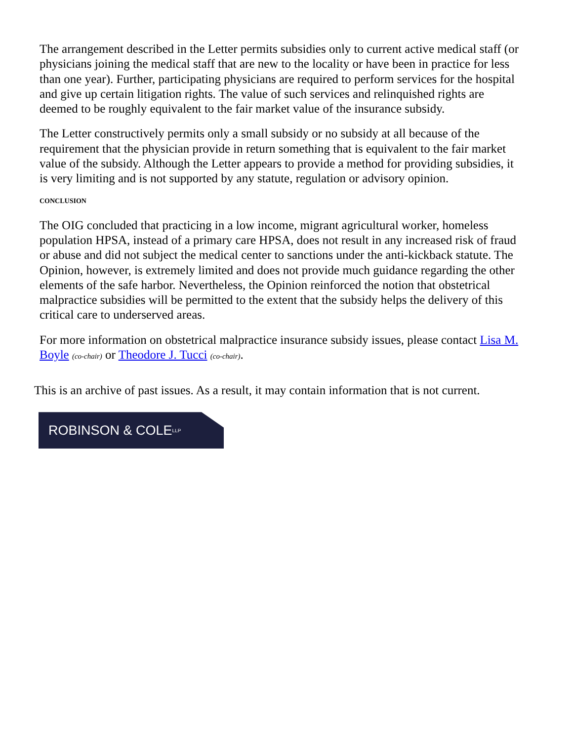The arrangement described in the Letter permits subsidies only to current active medical staff (or physicians joining the medical staff that are new to the locality or have been in practice for less than one year). Further, participating physicians are required to perform services for the hospital and give up certain litigation rights. The value of such services and relinquished rights are deemed to be roughly equivalent to the fair market value of the insurance subsidy.
The Letter constructively permits only a small subsidy or no subsidy at all because of the requirement that the physician provide in return something that is equivalent to the fair market value of the subsidy. Although the Letter appears to provide a method for providing subsidies, it is very limiting and is not supported by any statute, regulation or advisory opinion.
CONCLUSION
The OIG concluded that practicing in a low income, migrant agricultural worker, homeless population HPSA, instead of a primary care HPSA, does not result in any increased risk of fraud or abuse and did not subject the medical center to sanctions under the anti-kickback statute. The Opinion, however, is extremely limited and does not provide much guidance regarding the other elements of the safe harbor. Nevertheless, the Opinion reinforced the notion that obstetrical malpractice subsidies will be permitted to the extent that the subsidy helps the delivery of this critical care to underserved areas.
For more information on obstetrical malpractice insurance subsidy issues, please contact Lisa M. Boyle (co-chair) or Theodore J. Tucci (co-chair).
This is an archive of past issues. As a result, it may contain information that is not current.
ROBINSON & COLE LLP